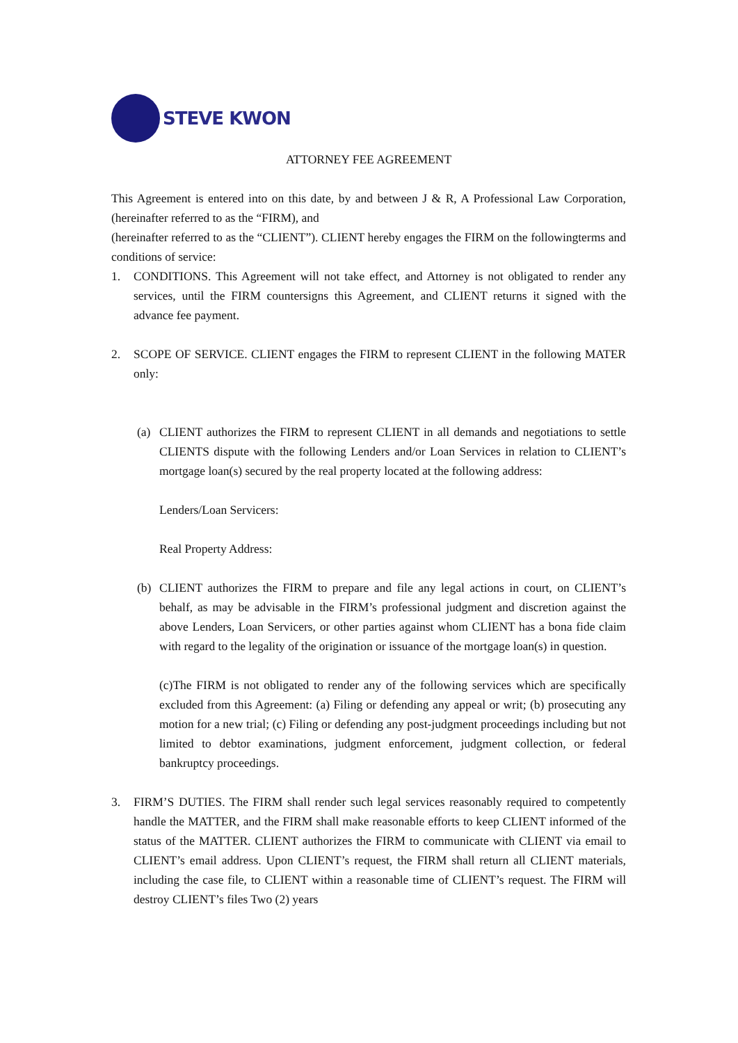STEVE KWON
ATTORNEY FEE AGREEMENT
This Agreement is entered into on this date, by and between J & R, A Professional Law Corporation, (hereinafter referred to as the “FIRM), and
(hereinafter referred to as the “CLIENT”). CLIENT hereby engages the FIRM on the followingterms and conditions of service:
1. CONDITIONS. This Agreement will not take effect, and Attorney is not obligated to render any services, until the FIRM countersigns this Agreement, and CLIENT returns it signed with the advance fee payment.
2. SCOPE OF SERVICE. CLIENT engages the FIRM to represent CLIENT in the following MATER only:
(a) CLIENT authorizes the FIRM to represent CLIENT in all demands and negotiations to settle CLIENTS dispute with the following Lenders and/or Loan Services in relation to CLIENT’s mortgage loan(s) secured by the real property located at the following address:
Lenders/Loan Servicers:
Real Property Address:
(b) CLIENT authorizes the FIRM to prepare and file any legal actions in court, on CLIENT’s behalf, as may be advisable in the FIRM’s professional judgment and discretion against the above Lenders, Loan Servicers, or other parties against whom CLIENT has a bona fide claim with regard to the legality of the origination or issuance of the mortgage loan(s) in question.
(c)The FIRM is not obligated to render any of the following services which are specifically excluded from this Agreement: (a) Filing or defending any appeal or writ; (b) prosecuting any motion for a new trial; (c) Filing or defending any post-judgment proceedings including but not limited to debtor examinations, judgment enforcement, judgment collection, or federal bankruptcy proceedings.
3. FIRM’S DUTIES. The FIRM shall render such legal services reasonably required to competently handle the MATTER, and the FIRM shall make reasonable efforts to keep CLIENT informed of the status of the MATTER. CLIENT authorizes the FIRM to communicate with CLIENT via email to CLIENT’s email address. Upon CLIENT’s request, the FIRM shall return all CLIENT materials, including the case file, to CLIENT within a reasonable time of CLIENT’s request. The FIRM will destroy CLIENT’s files Two (2) years